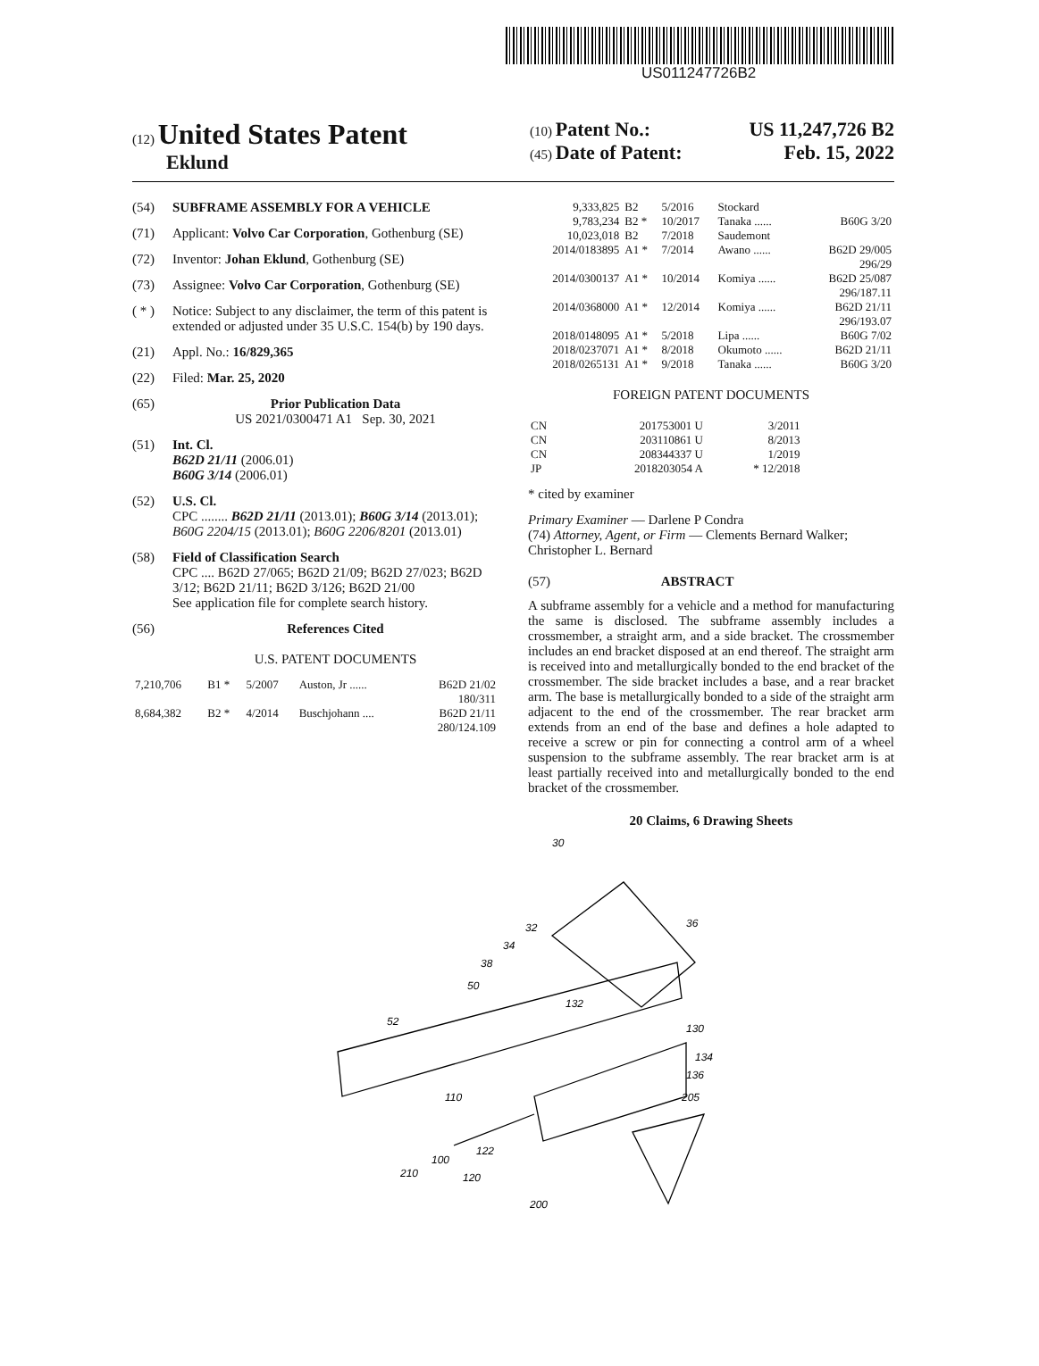US011247726B2
(12) United States Patent
Eklund
(10) Patent No.: US 11,247,726 B2
(45) Date of Patent: Feb. 15, 2022
(54) SUBFRAME ASSEMBLY FOR A VEHICLE
(71) Applicant: Volvo Car Corporation, Gothenburg (SE)
(72) Inventor: Johan Eklund, Gothenburg (SE)
(73) Assignee: Volvo Car Corporation, Gothenburg (SE)
( * ) Notice: Subject to any disclaimer, the term of this patent is extended or adjusted under 35 U.S.C. 154(b) by 190 days.
(21) Appl. No.: 16/829,365
(22) Filed: Mar. 25, 2020
(65) Prior Publication Data
US 2021/0300471 A1 Sep. 30, 2021
(51) Int. Cl.
B62D 21/11 (2006.01)
B60G 3/14 (2006.01)
(52) U.S. Cl.
CPC ........ B62D 21/11 (2013.01); B60G 3/14 (2013.01); B60G 2204/15 (2013.01); B60G 2206/8201 (2013.01)
(58) Field of Classification Search
CPC .... B62D 27/065; B62D 21/09; B62D 27/023; B62D 3/12; B62D 21/11; B62D 3/126; B62D 21/00
See application file for complete search history.
(56) References Cited
U.S. PATENT DOCUMENTS
| 7,210,706 | B1 * | 5/2007 | Auston, Jr ...... | B62D 21/02 180/311 |
| 8,684,382 | B2 * | 4/2014 | Buschjohann .... | B62D 21/11 280/124.109 |
| 9,333,825 | B2 | 5/2016 | Stockard | |
| 9,783,234 | B2 * | 10/2017 | Tanaka ...... | B60G 3/20 |
| 10,023,018 | B2 | 7/2018 | Saudemont | |
| 2014/0183895 | A1 * | 7/2014 | Awano ...... | B62D 29/005 296/29 |
| 2014/0300137 | A1 * | 10/2014 | Komiya ...... | B62D 25/087 296/187.11 |
| 2014/0368000 | A1 * | 12/2014 | Komiya ...... | B62D 21/11 296/193.07 |
| 2018/0148095 | A1 * | 5/2018 | Lipa ...... | B60G 7/02 |
| 2018/0237071 | A1 * | 8/2018 | Okumoto ...... | B62D 21/11 |
| 2018/0265131 | A1 * | 9/2018 | Tanaka ...... | B60G 3/20 |
FOREIGN PATENT DOCUMENTS
| CN | 201753001 U | 3/2011 |
| CN | 203110861 U | 8/2013 |
| CN | 208344337 U | 1/2019 |
| JP | 2018203054 A | * 12/2018 |
* cited by examiner
Primary Examiner — Darlene P Condra
(74) Attorney, Agent, or Firm — Clements Bernard Walker; Christopher L. Bernard
(57) ABSTRACT
A subframe assembly for a vehicle and a method for manufacturing the same is disclosed. The subframe assembly includes a crossmember, a straight arm, and a side bracket. The crossmember includes an end bracket disposed at an end thereof. The straight arm is received into and metallurgically bonded to the end bracket of the crossmember. The side bracket includes a base, and a rear bracket arm. The base is metallurgically bonded to a side of the straight arm adjacent to the end of the crossmember. The rear bracket arm extends from an end of the base and defines a hole adapted to receive a screw or pin for connecting a control arm of a wheel suspension to the subframe assembly. The rear bracket arm is at least partially received into and metallurgically bonded to the end bracket of the crossmember.
20 Claims, 6 Drawing Sheets
30
32
34
36
38
52
50
132
130
134
136
205
110
122
100
120
210
200